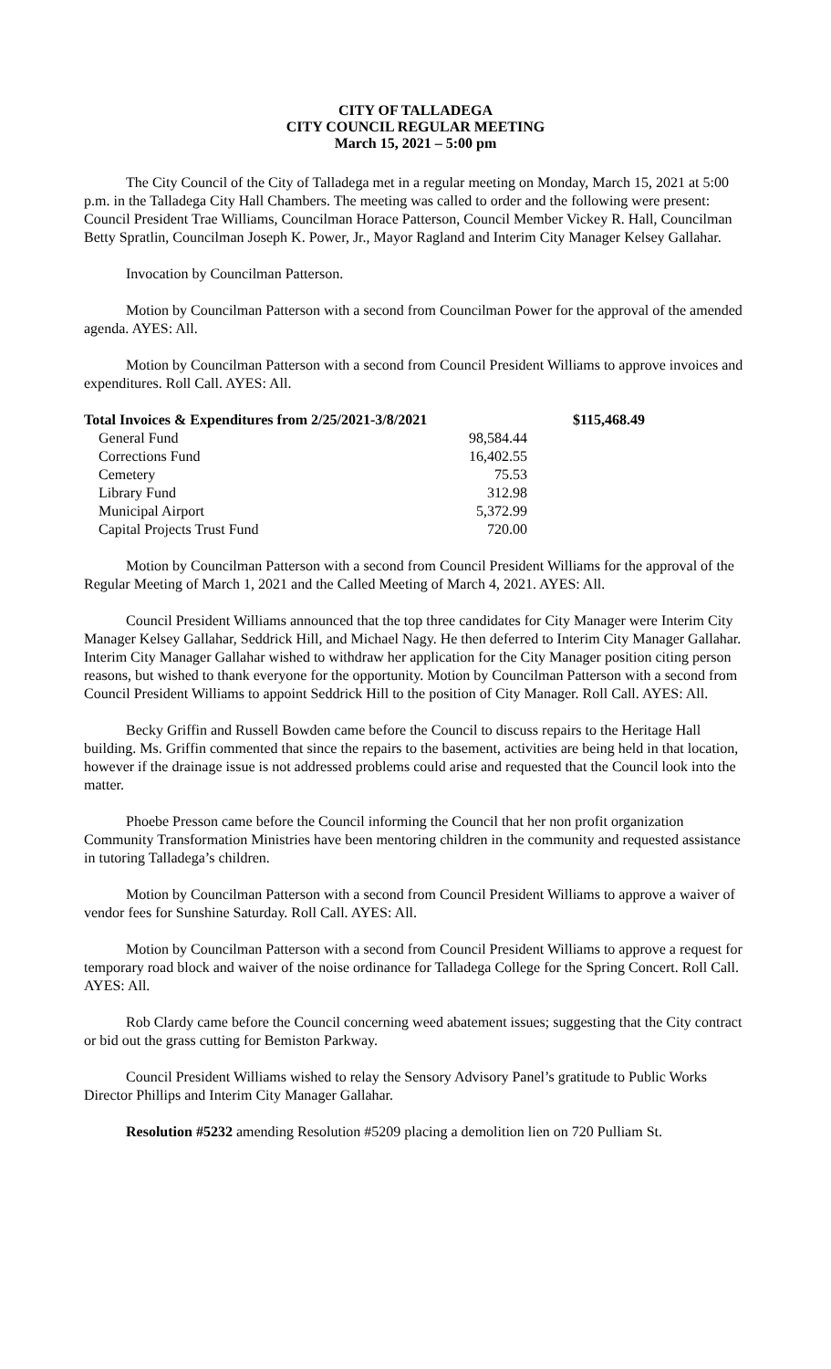CITY OF TALLADEGA
CITY COUNCIL REGULAR MEETING
March 15, 2021 – 5:00 pm
The City Council of the City of Talladega met in a regular meeting on Monday, March 15, 2021 at 5:00 p.m. in the Talladega City Hall Chambers. The meeting was called to order and the following were present: Council President Trae Williams, Councilman Horace Patterson, Council Member Vickey R. Hall, Councilman Betty Spratlin, Councilman Joseph K. Power, Jr., Mayor Ragland and Interim City Manager Kelsey Gallahar.
Invocation by Councilman Patterson.
Motion by Councilman Patterson with a second from Councilman Power for the approval of the amended agenda. AYES: All.
Motion by Councilman Patterson with a second from Council President Williams to approve invoices and expenditures. Roll Call. AYES: All.
| Total Invoices & Expenditures from 2/25/2021-3/8/2021 | | $115,468.49 |
| --- | --- | --- |
| General Fund | 98,584.44 | |
| Corrections Fund | 16,402.55 | |
| Cemetery | 75.53 | |
| Library Fund | 312.98 | |
| Municipal Airport | 5,372.99 | |
| Capital Projects Trust Fund | 720.00 | |
Motion by Councilman Patterson with a second from Council President Williams for the approval of the Regular Meeting of March 1, 2021 and the Called Meeting of March 4, 2021. AYES: All.
Council President Williams announced that the top three candidates for City Manager were Interim City Manager Kelsey Gallahar, Seddrick Hill, and Michael Nagy. He then deferred to Interim City Manager Gallahar. Interim City Manager Gallahar wished to withdraw her application for the City Manager position citing person reasons, but wished to thank everyone for the opportunity. Motion by Councilman Patterson with a second from Council President Williams to appoint Seddrick Hill to the position of City Manager. Roll Call. AYES: All.
Becky Griffin and Russell Bowden came before the Council to discuss repairs to the Heritage Hall building. Ms. Griffin commented that since the repairs to the basement, activities are being held in that location, however if the drainage issue is not addressed problems could arise and requested that the Council look into the matter.
Phoebe Presson came before the Council informing the Council that her non profit organization Community Transformation Ministries have been mentoring children in the community and requested assistance in tutoring Talladega’s children.
Motion by Councilman Patterson with a second from Council President Williams to approve a waiver of vendor fees for Sunshine Saturday. Roll Call. AYES: All.
Motion by Councilman Patterson with a second from Council President Williams to approve a request for temporary road block and waiver of the noise ordinance for Talladega College for the Spring Concert. Roll Call. AYES: All.
Rob Clardy came before the Council concerning weed abatement issues; suggesting that the City contract or bid out the grass cutting for Bemiston Parkway.
Council President Williams wished to relay the Sensory Advisory Panel’s gratitude to Public Works Director Phillips and Interim City Manager Gallahar.
Resolution #5232 amending Resolution #5209 placing a demolition lien on 720 Pulliam St.